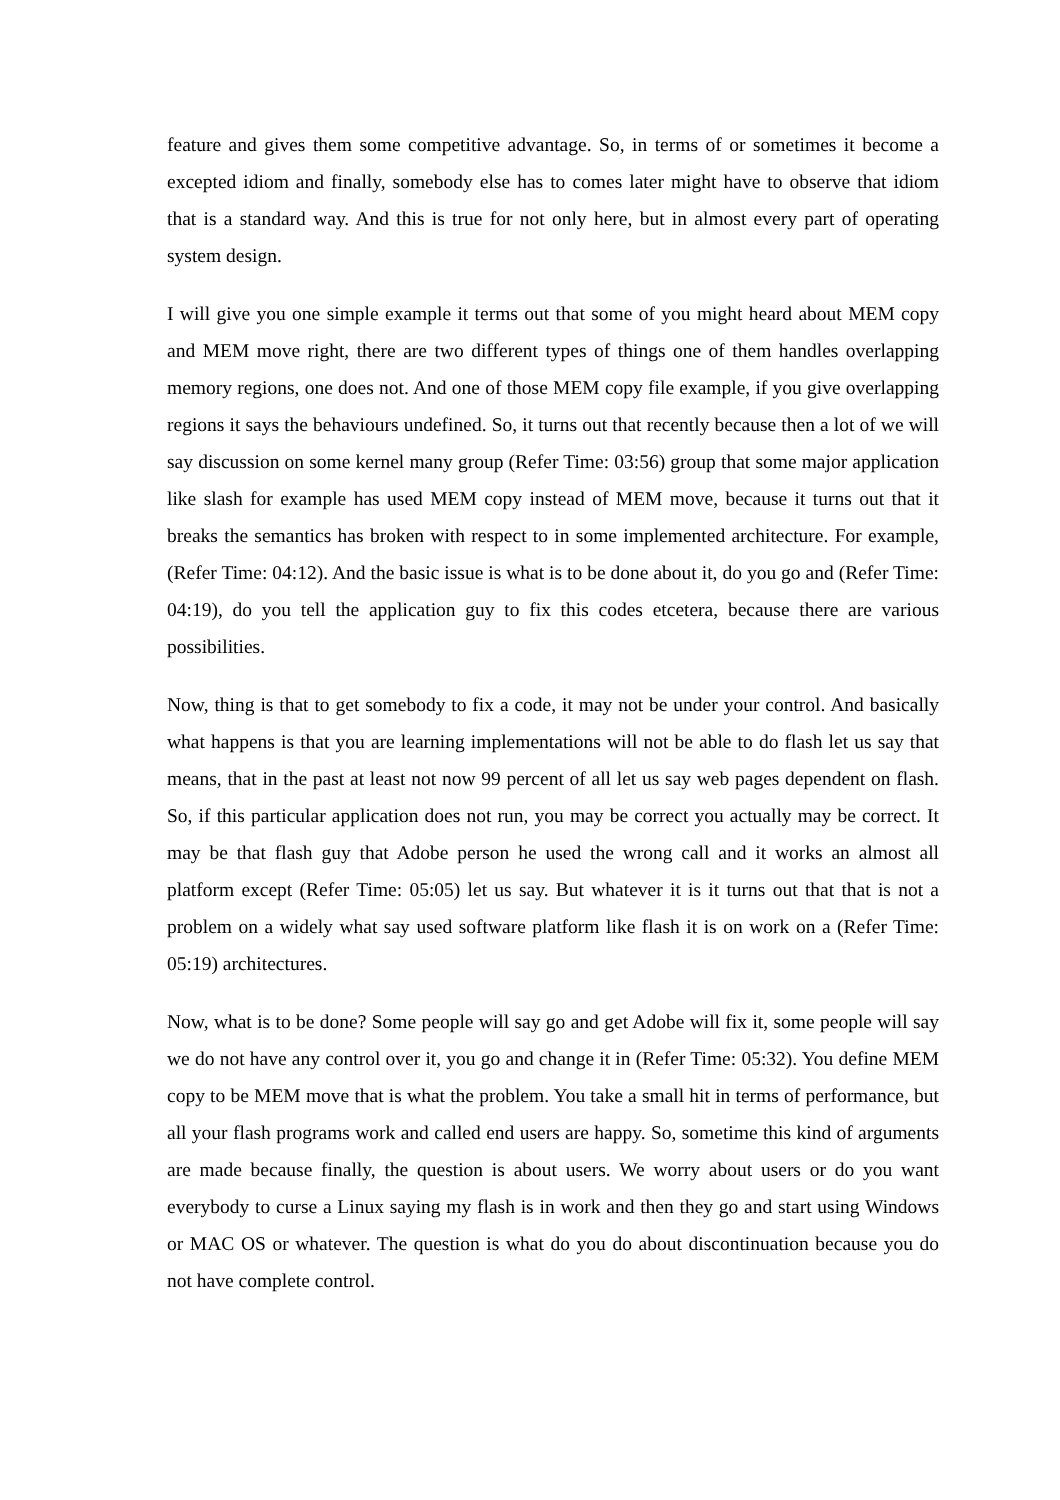feature and gives them some competitive advantage. So, in terms of or sometimes it become a excepted idiom and finally, somebody else has to comes later might have to observe that idiom that is a standard way. And this is true for not only here, but in almost every part of operating system design.
I will give you one simple example it terms out that some of you might heard about MEM copy and MEM move right, there are two different types of things one of them handles overlapping memory regions, one does not. And one of those MEM copy file example, if you give overlapping regions it says the behaviours undefined. So, it turns out that recently because then a lot of we will say discussion on some kernel many group (Refer Time: 03:56) group that some major application like slash for example has used MEM copy instead of MEM move, because it turns out that it breaks the semantics has broken with respect to in some implemented architecture. For example, (Refer Time: 04:12). And the basic issue is what is to be done about it, do you go and (Refer Time: 04:19), do you tell the application guy to fix this codes etcetera, because there are various possibilities.
Now, thing is that to get somebody to fix a code, it may not be under your control. And basically what happens is that you are learning implementations will not be able to do flash let us say that means, that in the past at least not now 99 percent of all let us say web pages dependent on flash. So, if this particular application does not run, you may be correct you actually may be correct. It may be that flash guy that Adobe person he used the wrong call and it works an almost all platform except (Refer Time: 05:05) let us say. But whatever it is it turns out that that is not a problem on a widely what say used software platform like flash it is on work on a (Refer Time: 05:19) architectures.
Now, what is to be done? Some people will say go and get Adobe will fix it, some people will say we do not have any control over it, you go and change it in (Refer Time: 05:32). You define MEM copy to be MEM move that is what the problem. You take a small hit in terms of performance, but all your flash programs work and called end users are happy. So, sometime this kind of arguments are made because finally, the question is about users. We worry about users or do you want everybody to curse a Linux saying my flash is in work and then they go and start using Windows or MAC OS or whatever. The question is what do you do about discontinuation because you do not have complete control.